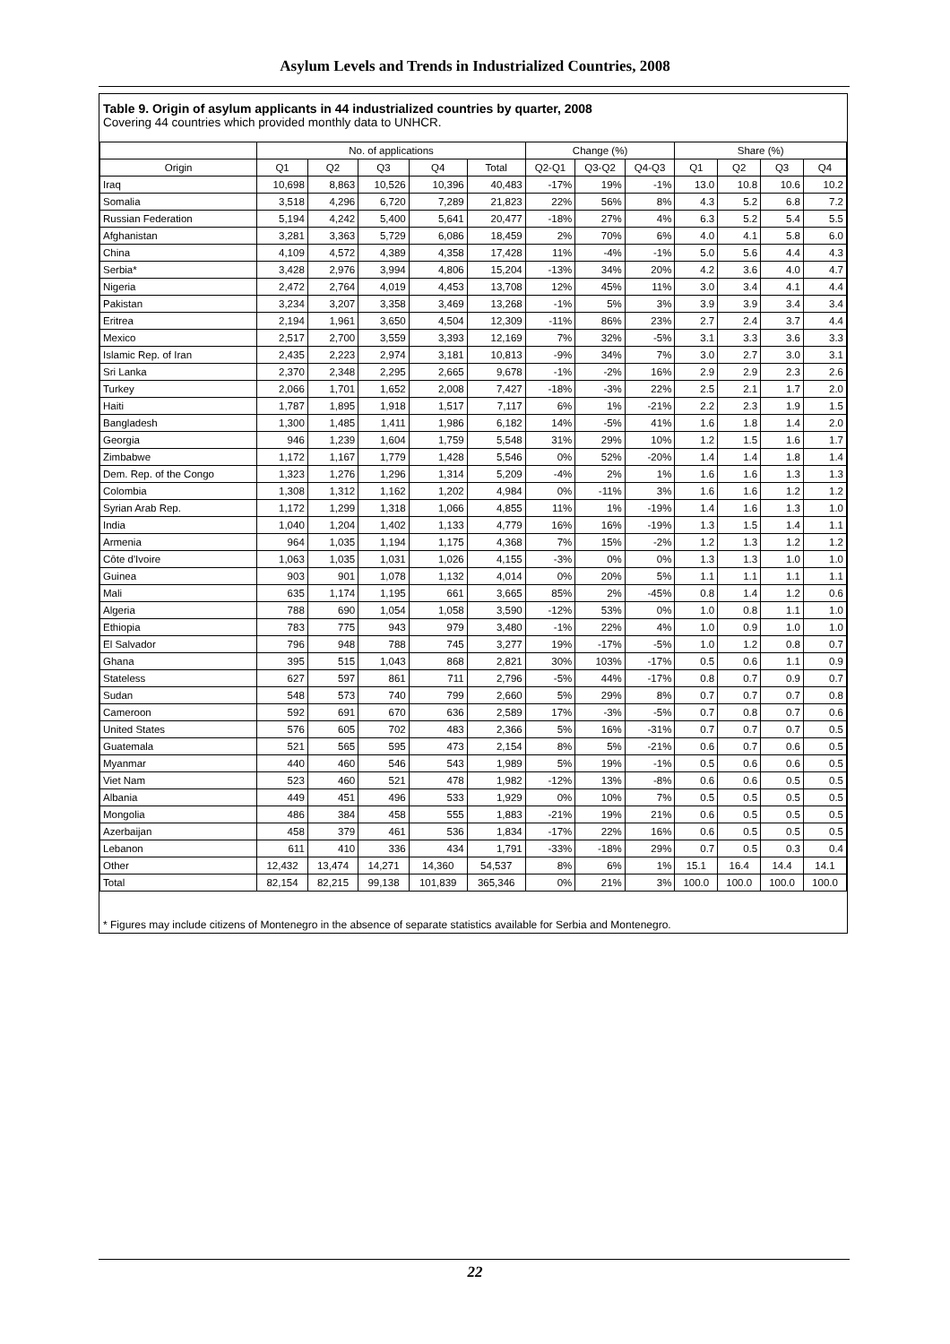Asylum Levels and Trends in Industrialized Countries, 2008
Table 9. Origin of asylum applicants in 44 industrialized countries by quarter, 2008
Covering 44 countries which provided monthly data to UNHCR.
| | No. of applications | | | | | Change (%) | | | Share (%) | | | |
| --- | --- | --- | --- | --- | --- | --- | --- | --- | --- | --- | --- | --- |
| Origin | Q1 | Q2 | Q3 | Q4 | Total | Q2-Q1 | Q3-Q2 | Q4-Q3 | Q1 | Q2 | Q3 | Q4 |
| Iraq | 10,698 | 8,863 | 10,526 | 10,396 | 40,483 | -17% | 19% | -1% | 13.0 | 10.8 | 10.6 | 10.2 |
| Somalia | 3,518 | 4,296 | 6,720 | 7,289 | 21,823 | 22% | 56% | 8% | 4.3 | 5.2 | 6.8 | 7.2 |
| Russian Federation | 5,194 | 4,242 | 5,400 | 5,641 | 20,477 | -18% | 27% | 4% | 6.3 | 5.2 | 5.4 | 5.5 |
| Afghanistan | 3,281 | 3,363 | 5,729 | 6,086 | 18,459 | 2% | 70% | 6% | 4.0 | 4.1 | 5.8 | 6.0 |
| China | 4,109 | 4,572 | 4,389 | 4,358 | 17,428 | 11% | -4% | -1% | 5.0 | 5.6 | 4.4 | 4.3 |
| Serbia* | 3,428 | 2,976 | 3,994 | 4,806 | 15,204 | -13% | 34% | 20% | 4.2 | 3.6 | 4.0 | 4.7 |
| Nigeria | 2,472 | 2,764 | 4,019 | 4,453 | 13,708 | 12% | 45% | 11% | 3.0 | 3.4 | 4.1 | 4.4 |
| Pakistan | 3,234 | 3,207 | 3,358 | 3,469 | 13,268 | -1% | 5% | 3% | 3.9 | 3.9 | 3.4 | 3.4 |
| Eritrea | 2,194 | 1,961 | 3,650 | 4,504 | 12,309 | -11% | 86% | 23% | 2.7 | 2.4 | 3.7 | 4.4 |
| Mexico | 2,517 | 2,700 | 3,559 | 3,393 | 12,169 | 7% | 32% | -5% | 3.1 | 3.3 | 3.6 | 3.3 |
| Islamic Rep. of Iran | 2,435 | 2,223 | 2,974 | 3,181 | 10,813 | -9% | 34% | 7% | 3.0 | 2.7 | 3.0 | 3.1 |
| Sri Lanka | 2,370 | 2,348 | 2,295 | 2,665 | 9,678 | -1% | -2% | 16% | 2.9 | 2.9 | 2.3 | 2.6 |
| Turkey | 2,066 | 1,701 | 1,652 | 2,008 | 7,427 | -18% | -3% | 22% | 2.5 | 2.1 | 1.7 | 2.0 |
| Haiti | 1,787 | 1,895 | 1,918 | 1,517 | 7,117 | 6% | 1% | -21% | 2.2 | 2.3 | 1.9 | 1.5 |
| Bangladesh | 1,300 | 1,485 | 1,411 | 1,986 | 6,182 | 14% | -5% | 41% | 1.6 | 1.8 | 1.4 | 2.0 |
| Georgia | 946 | 1,239 | 1,604 | 1,759 | 5,548 | 31% | 29% | 10% | 1.2 | 1.5 | 1.6 | 1.7 |
| Zimbabwe | 1,172 | 1,167 | 1,779 | 1,428 | 5,546 | 0% | 52% | -20% | 1.4 | 1.4 | 1.8 | 1.4 |
| Dem. Rep. of the Congo | 1,323 | 1,276 | 1,296 | 1,314 | 5,209 | -4% | 2% | 1% | 1.6 | 1.6 | 1.3 | 1.3 |
| Colombia | 1,308 | 1,312 | 1,162 | 1,202 | 4,984 | 0% | -11% | 3% | 1.6 | 1.6 | 1.2 | 1.2 |
| Syrian Arab Rep. | 1,172 | 1,299 | 1,318 | 1,066 | 4,855 | 11% | 1% | -19% | 1.4 | 1.6 | 1.3 | 1.0 |
| India | 1,040 | 1,204 | 1,402 | 1,133 | 4,779 | 16% | 16% | -19% | 1.3 | 1.5 | 1.4 | 1.1 |
| Armenia | 964 | 1,035 | 1,194 | 1,175 | 4,368 | 7% | 15% | -2% | 1.2 | 1.3 | 1.2 | 1.2 |
| Côte d'Ivoire | 1,063 | 1,035 | 1,031 | 1,026 | 4,155 | -3% | 0% | 0% | 1.3 | 1.3 | 1.0 | 1.0 |
| Guinea | 903 | 901 | 1,078 | 1,132 | 4,014 | 0% | 20% | 5% | 1.1 | 1.1 | 1.1 | 1.1 |
| Mali | 635 | 1,174 | 1,195 | 661 | 3,665 | 85% | 2% | -45% | 0.8 | 1.4 | 1.2 | 0.6 |
| Algeria | 788 | 690 | 1,054 | 1,058 | 3,590 | -12% | 53% | 0% | 1.0 | 0.8 | 1.1 | 1.0 |
| Ethiopia | 783 | 775 | 943 | 979 | 3,480 | -1% | 22% | 4% | 1.0 | 0.9 | 1.0 | 1.0 |
| El Salvador | 796 | 948 | 788 | 745 | 3,277 | 19% | -17% | -5% | 1.0 | 1.2 | 0.8 | 0.7 |
| Ghana | 395 | 515 | 1,043 | 868 | 2,821 | 30% | 103% | -17% | 0.5 | 0.6 | 1.1 | 0.9 |
| Stateless | 627 | 597 | 861 | 711 | 2,796 | -5% | 44% | -17% | 0.8 | 0.7 | 0.9 | 0.7 |
| Sudan | 548 | 573 | 740 | 799 | 2,660 | 5% | 29% | 8% | 0.7 | 0.7 | 0.7 | 0.8 |
| Cameroon | 592 | 691 | 670 | 636 | 2,589 | 17% | -3% | -5% | 0.7 | 0.8 | 0.7 | 0.6 |
| United States | 576 | 605 | 702 | 483 | 2,366 | 5% | 16% | -31% | 0.7 | 0.7 | 0.7 | 0.5 |
| Guatemala | 521 | 565 | 595 | 473 | 2,154 | 8% | 5% | -21% | 0.6 | 0.7 | 0.6 | 0.5 |
| Myanmar | 440 | 460 | 546 | 543 | 1,989 | 5% | 19% | -1% | 0.5 | 0.6 | 0.6 | 0.5 |
| Viet Nam | 523 | 460 | 521 | 478 | 1,982 | -12% | 13% | -8% | 0.6 | 0.6 | 0.5 | 0.5 |
| Albania | 449 | 451 | 496 | 533 | 1,929 | 0% | 10% | 7% | 0.5 | 0.5 | 0.5 | 0.5 |
| Mongolia | 486 | 384 | 458 | 555 | 1,883 | -21% | 19% | 21% | 0.6 | 0.5 | 0.5 | 0.5 |
| Azerbaijan | 458 | 379 | 461 | 536 | 1,834 | -17% | 22% | 16% | 0.6 | 0.5 | 0.5 | 0.5 |
| Lebanon | 611 | 410 | 336 | 434 | 1,791 | -33% | -18% | 29% | 0.7 | 0.5 | 0.3 | 0.4 |
| Other | 12,432 | 13,474 | 14,271 | 14,360 | 54,537 | 8% | 6% | 1% | 15.1 | 16.4 | 14.4 | 14.1 |
| Total | 82,154 | 82,215 | 99,138 | 101,839 | 365,346 | 0% | 21% | 3% | 100.0 | 100.0 | 100.0 | 100.0 |
* Figures may include citizens of Montenegro in the absence of separate statistics available for Serbia and Montenegro.
22